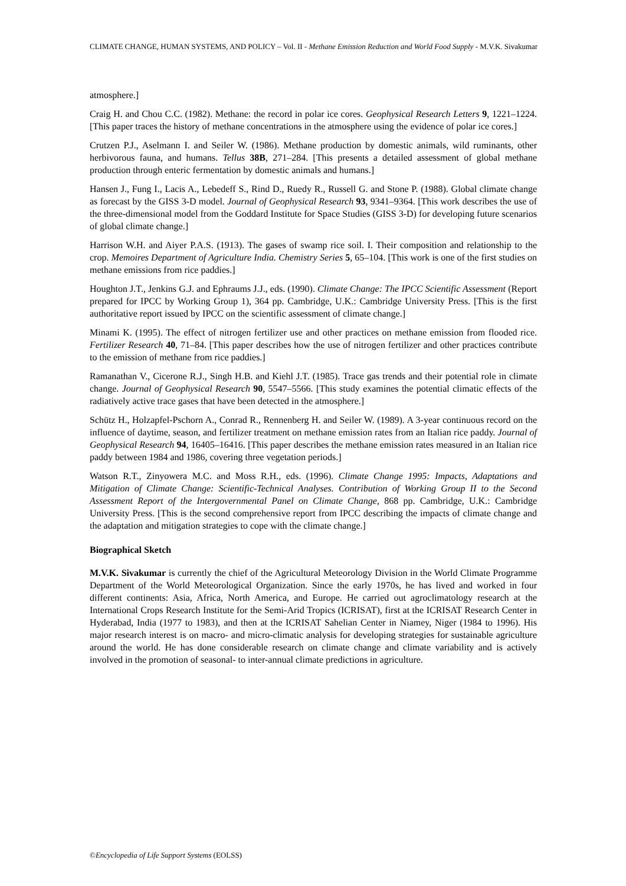CLIMATE CHANGE, HUMAN SYSTEMS, AND POLICY – Vol. II - Methane Emission Reduction and World Food Supply - M.V.K. Sivakumar
atmosphere.]
Craig H. and Chou C.C. (1982). Methane: the record in polar ice cores. Geophysical Research Letters 9, 1221–1224. [This paper traces the history of methane concentrations in the atmosphere using the evidence of polar ice cores.]
Crutzen P.J., Aselmann I. and Seiler W. (1986). Methane production by domestic animals, wild ruminants, other herbivorous fauna, and humans. Tellus 38B, 271–284. [This presents a detailed assessment of global methane production through enteric fermentation by domestic animals and humans.]
Hansen J., Fung I., Lacis A., Lebedeff S., Rind D., Ruedy R., Russell G. and Stone P. (1988). Global climate change as forecast by the GISS 3-D model. Journal of Geophysical Research 93, 9341–9364. [This work describes the use of the three-dimensional model from the Goddard Institute for Space Studies (GISS 3-D) for developing future scenarios of global climate change.]
Harrison W.H. and Aiyer P.A.S. (1913). The gases of swamp rice soil. I. Their composition and relationship to the crop. Memoires Department of Agriculture India. Chemistry Series 5, 65–104. [This work is one of the first studies on methane emissions from rice paddies.]
Houghton J.T., Jenkins G.J. and Ephraums J.J., eds. (1990). Climate Change: The IPCC Scientific Assessment (Report prepared for IPCC by Working Group 1), 364 pp. Cambridge, U.K.: Cambridge University Press. [This is the first authoritative report issued by IPCC on the scientific assessment of climate change.]
Minami K. (1995). The effect of nitrogen fertilizer use and other practices on methane emission from flooded rice. Fertilizer Research 40, 71–84. [This paper describes how the use of nitrogen fertilizer and other practices contribute to the emission of methane from rice paddies.]
Ramanathan V., Cicerone R.J., Singh H.B. and Kiehl J.T. (1985). Trace gas trends and their potential role in climate change. Journal of Geophysical Research 90, 5547–5566. [This study examines the potential climatic effects of the radiatively active trace gases that have been detected in the atmosphere.]
Schütz H., Holzapfel-Pschorn A., Conrad R., Rennenberg H. and Seiler W. (1989). A 3-year continuous record on the influence of daytime, season, and fertilizer treatment on methane emission rates from an Italian rice paddy. Journal of Geophysical Research 94, 16405–16416. [This paper describes the methane emission rates measured in an Italian rice paddy between 1984 and 1986, covering three vegetation periods.]
Watson R.T., Zinyowera M.C. and Moss R.H., eds. (1996). Climate Change 1995: Impacts, Adaptations and Mitigation of Climate Change: Scientific-Technical Analyses. Contribution of Working Group II to the Second Assessment Report of the Intergovernmental Panel on Climate Change, 868 pp. Cambridge, U.K.: Cambridge University Press. [This is the second comprehensive report from IPCC describing the impacts of climate change and the adaptation and mitigation strategies to cope with the climate change.]
Biographical Sketch
M.V.K. Sivakumar is currently the chief of the Agricultural Meteorology Division in the World Climate Programme Department of the World Meteorological Organization. Since the early 1970s, he has lived and worked in four different continents: Asia, Africa, North America, and Europe. He carried out agroclimatology research at the International Crops Research Institute for the Semi-Arid Tropics (ICRISAT), first at the ICRISAT Research Center in Hyderabad, India (1977 to 1983), and then at the ICRISAT Sahelian Center in Niamey, Niger (1984 to 1996). His major research interest is on macro- and micro-climatic analysis for developing strategies for sustainable agriculture around the world. He has done considerable research on climate change and climate variability and is actively involved in the promotion of seasonal- to inter-annual climate predictions in agriculture.
©Encyclopedia of Life Support Systems (EOLSS)